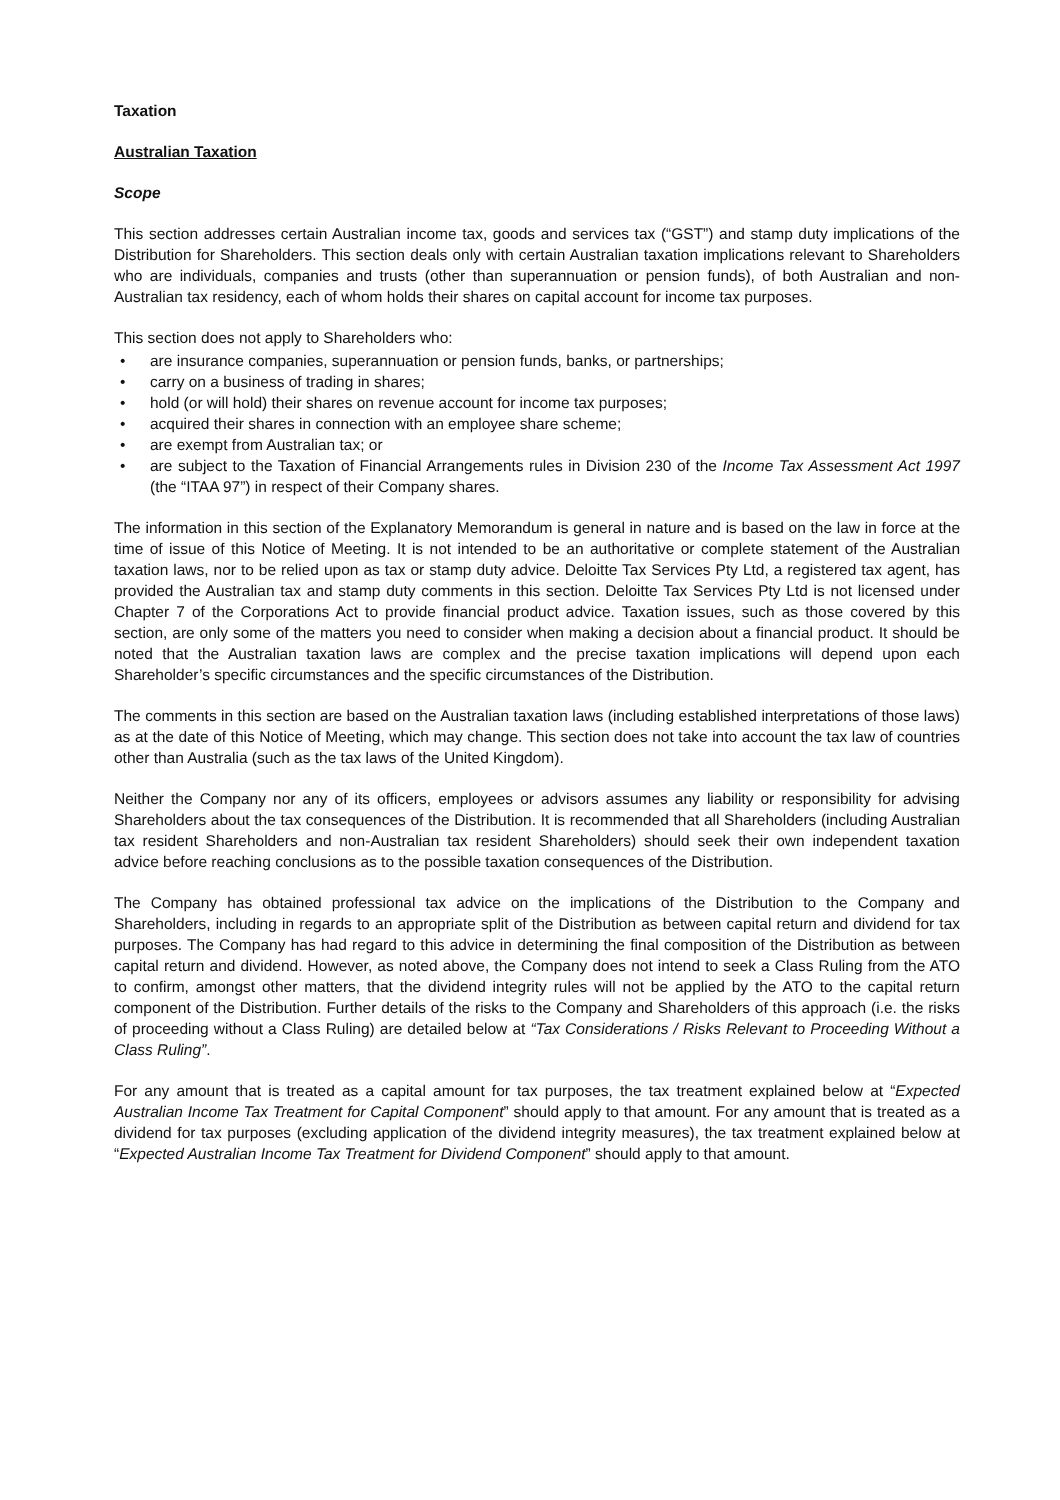Taxation
Australian Taxation
Scope
This section addresses certain Australian income tax, goods and services tax (“GST”) and stamp duty implications of the Distribution for Shareholders. This section deals only with certain Australian taxation implications relevant to Shareholders who are individuals, companies and trusts (other than superannuation or pension funds), of both Australian and non-Australian tax residency, each of whom holds their shares on capital account for income tax purposes.
This section does not apply to Shareholders who:
• are insurance companies, superannuation or pension funds, banks, or partnerships;
• carry on a business of trading in shares;
• hold (or will hold) their shares on revenue account for income tax purposes;
• acquired their shares in connection with an employee share scheme;
• are exempt from Australian tax; or
• are subject to the Taxation of Financial Arrangements rules in Division 230 of the Income Tax Assessment Act 1997 (the “ITAA 97”) in respect of their Company shares.
The information in this section of the Explanatory Memorandum is general in nature and is based on the law in force at the time of issue of this Notice of Meeting. It is not intended to be an authoritative or complete statement of the Australian taxation laws, nor to be relied upon as tax or stamp duty advice. Deloitte Tax Services Pty Ltd, a registered tax agent, has provided the Australian tax and stamp duty comments in this section. Deloitte Tax Services Pty Ltd is not licensed under Chapter 7 of the Corporations Act to provide financial product advice. Taxation issues, such as those covered by this section, are only some of the matters you need to consider when making a decision about a financial product. It should be noted that the Australian taxation laws are complex and the precise taxation implications will depend upon each Shareholder’s specific circumstances and the specific circumstances of the Distribution.
The comments in this section are based on the Australian taxation laws (including established interpretations of those laws) as at the date of this Notice of Meeting, which may change. This section does not take into account the tax law of countries other than Australia (such as the tax laws of the United Kingdom).
Neither the Company nor any of its officers, employees or advisors assumes any liability or responsibility for advising Shareholders about the tax consequences of the Distribution. It is recommended that all Shareholders (including Australian tax resident Shareholders and non-Australian tax resident Shareholders) should seek their own independent taxation advice before reaching conclusions as to the possible taxation consequences of the Distribution.
The Company has obtained professional tax advice on the implications of the Distribution to the Company and Shareholders, including in regards to an appropriate split of the Distribution as between capital return and dividend for tax purposes. The Company has had regard to this advice in determining the final composition of the Distribution as between capital return and dividend. However, as noted above, the Company does not intend to seek a Class Ruling from the ATO to confirm, amongst other matters, that the dividend integrity rules will not be applied by the ATO to the capital return component of the Distribution. Further details of the risks to the Company and Shareholders of this approach (i.e. the risks of proceeding without a Class Ruling) are detailed below at “Tax Considerations / Risks Relevant to Proceeding Without a Class Ruling”.
For any amount that is treated as a capital amount for tax purposes, the tax treatment explained below at “Expected Australian Income Tax Treatment for Capital Component” should apply to that amount. For any amount that is treated as a dividend for tax purposes (excluding application of the dividend integrity measures), the tax treatment explained below at “Expected Australian Income Tax Treatment for Dividend Component” should apply to that amount.